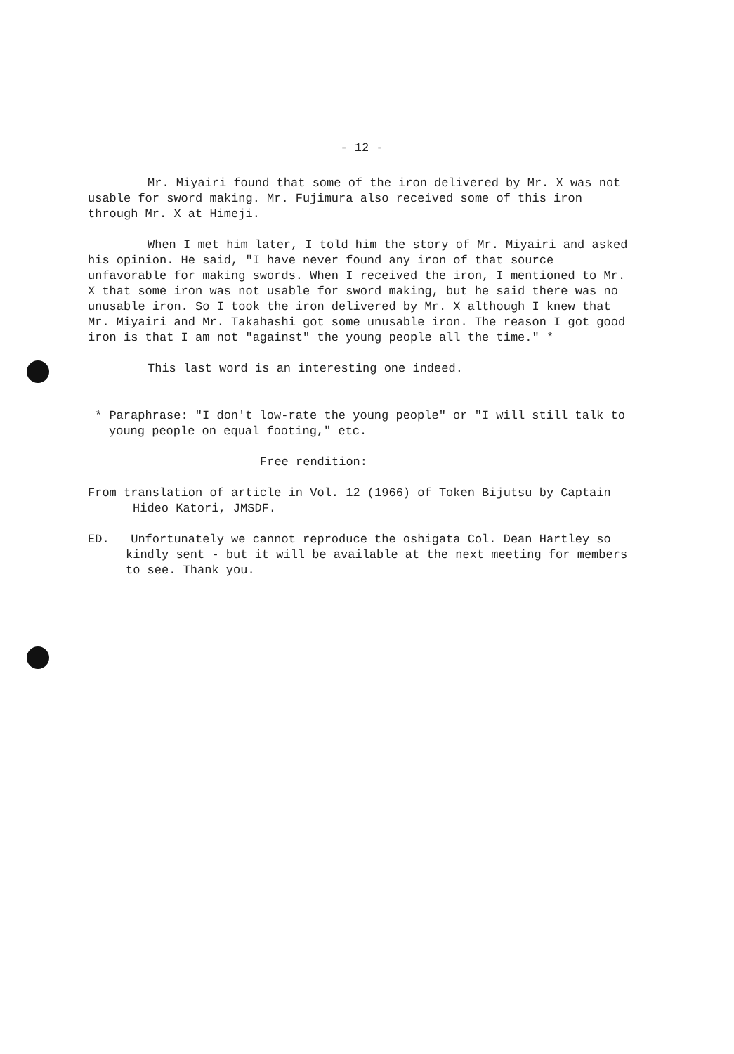- 12 -
Mr. Miyairi found that some of the iron delivered by Mr. X was not usable for sword making. Mr. Fujimura also received some of this iron through Mr. X at Himeji.
When I met him later, I told him the story of Mr. Miyairi and asked his opinion. He said, "I have never found any iron of that source unfavorable for making swords. When I received the iron, I mentioned to Mr. X that some iron was not usable for sword making, but he said there was no unusable iron. So I took the iron delivered by Mr. X although I knew that Mr. Miyairi and Mr. Takahashi got some unusable iron. The reason I got good iron is that I am not "against" the young people all the time." *
This last word is an interesting one indeed.
* Paraphrase: "I don't low-rate the young people" or "I will still talk to young people on equal footing," etc.
Free rendition:
From translation of article in Vol. 12 (1966) of Token Bijutsu by Captain Hideo Katori, JMSDF.
ED. Unfortunately we cannot reproduce the oshigata Col. Dean Hartley so kindly sent - but it will be available at the next meeting for members to see. Thank you.